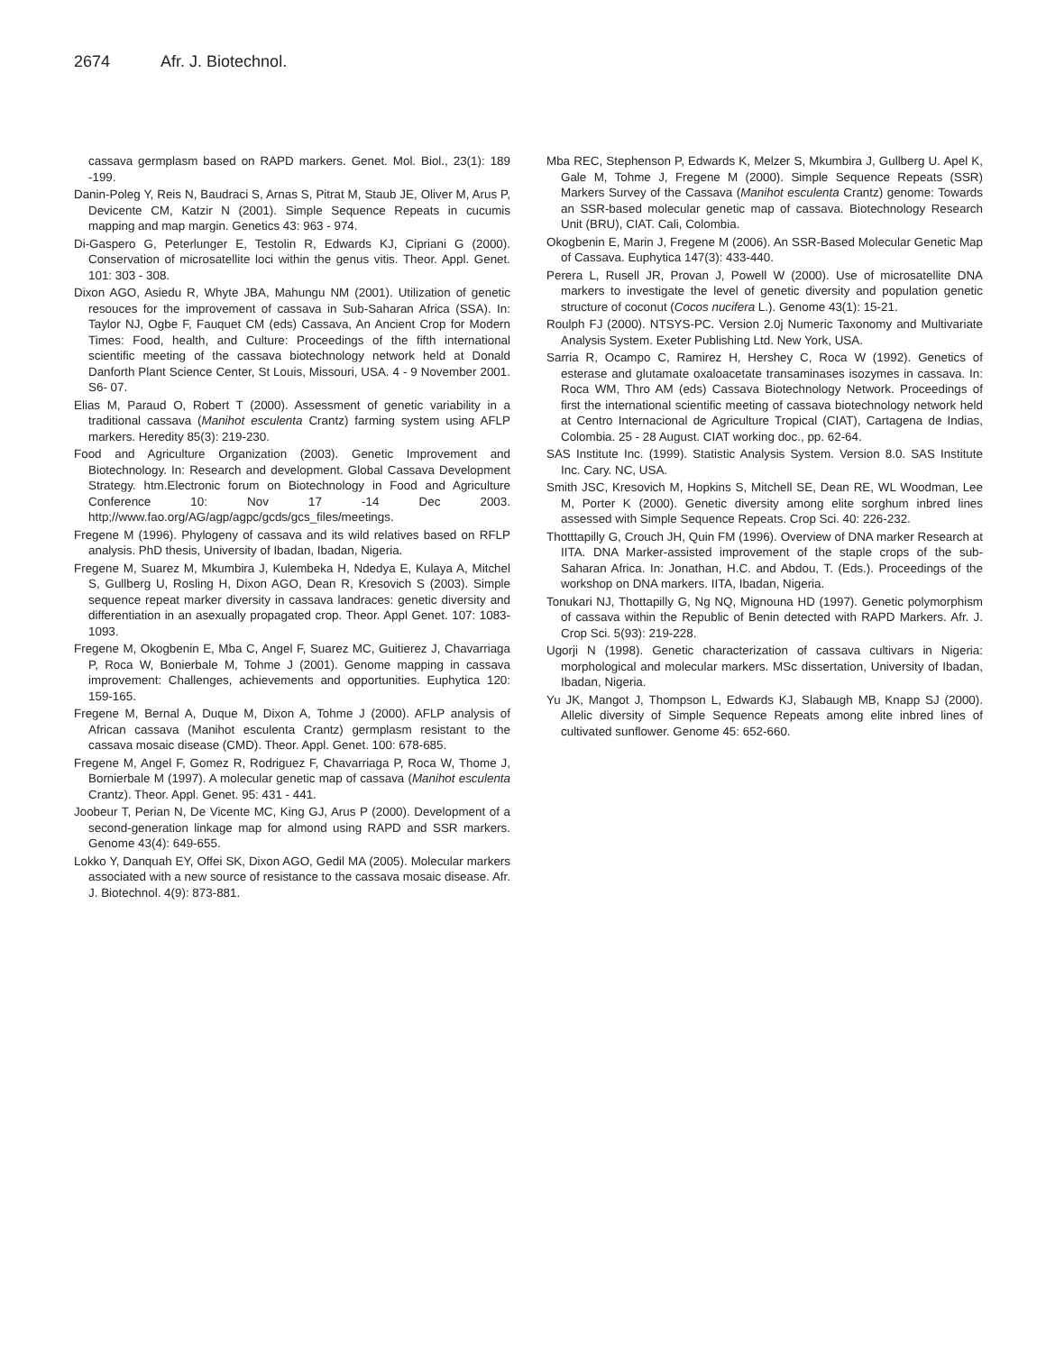2674 Afr. J. Biotechnol.
cassava germplasm based on RAPD markers. Genet. Mol. Biol., 23(1): 189 -199.
Danin-Poleg Y, Reis N, Baudraci S, Arnas S, Pitrat M, Staub JE, Oliver M, Arus P, Devicente CM, Katzir N (2001). Simple Sequence Repeats in cucumis mapping and map margin. Genetics 43: 963 - 974.
Di-Gaspero G, Peterlunger E, Testolin R, Edwards KJ, Cipriani G (2000). Conservation of microsatellite loci within the genus vitis. Theor. Appl. Genet. 101: 303 - 308.
Dixon AGO, Asiedu R, Whyte JBA, Mahungu NM (2001). Utilization of genetic resouces for the improvement of cassava in Sub-Saharan Africa (SSA). In: Taylor NJ, Ogbe F, Fauquet CM (eds) Cassava, An Ancient Crop for Modern Times: Food, health, and Culture: Proceedings of the fifth international scientific meeting of the cassava biotechnology network held at Donald Danforth Plant Science Center, St Louis, Missouri, USA. 4 - 9 November 2001. S6- 07.
Elias M, Paraud O, Robert T (2000). Assessment of genetic variability in a traditional cassava (Manihot esculenta Crantz) farming system using AFLP markers. Heredity 85(3): 219-230.
Food and Agriculture Organization (2003). Genetic Improvement and Biotechnology. In: Research and development. Global Cassava Development Strategy. htm.Electronic forum on Biotechnology in Food and Agriculture Conference 10: Nov 17 -14 Dec 2003. http;//www.fao.org/AG/agp/agpc/gcds/gcs_files/meetings.
Fregene M (1996). Phylogeny of cassava and its wild relatives based on RFLP analysis. PhD thesis, University of Ibadan, Ibadan, Nigeria.
Fregene M, Suarez M, Mkumbira J, Kulembeka H, Ndedya E, Kulaya A, Mitchel S, Gullberg U, Rosling H, Dixon AGO, Dean R, Kresovich S (2003). Simple sequence repeat marker diversity in cassava landraces: genetic diversity and differentiation in an asexually propagated crop. Theor. Appl Genet. 107: 1083-1093.
Fregene M, Okogbenin E, Mba C, Angel F, Suarez MC, Guitierez J, Chavarriaga P, Roca W, Bonierbale M, Tohme J (2001). Genome mapping in cassava improvement: Challenges, achievements and opportunities. Euphytica 120: 159-165.
Fregene M, Bernal A, Duque M, Dixon A, Tohme J (2000). AFLP analysis of African cassava (Manihot esculenta Crantz) germplasm resistant to the cassava mosaic disease (CMD). Theor. Appl. Genet. 100: 678-685.
Fregene M, Angel F, Gomez R, Rodriguez F, Chavarriaga P, Roca W, Thome J, Bornierbale M (1997). A molecular genetic map of cassava (Manihot esculenta Crantz). Theor. Appl. Genet. 95: 431 - 441.
Joobeur T, Perian N, De Vicente MC, King GJ, Arus P (2000). Development of a second-generation linkage map for almond using RAPD and SSR markers. Genome 43(4): 649-655.
Lokko Y, Danquah EY, Offei SK, Dixon AGO, Gedil MA (2005). Molecular markers associated with a new source of resistance to the cassava mosaic disease. Afr. J. Biotechnol. 4(9): 873-881.
Mba REC, Stephenson P, Edwards K, Melzer S, Mkumbira J, Gullberg U. Apel K, Gale M, Tohme J, Fregene M (2000). Simple Sequence Repeats (SSR) Markers Survey of the Cassava (Manihot esculenta Crantz) genome: Towards an SSR-based molecular genetic map of cassava. Biotechnology Research Unit (BRU), CIAT. Cali, Colombia.
Okogbenin E, Marin J, Fregene M (2006). An SSR-Based Molecular Genetic Map of Cassava. Euphytica 147(3): 433-440.
Perera L, Rusell JR, Provan J, Powell W (2000). Use of microsatellite DNA markers to investigate the level of genetic diversity and population genetic structure of coconut (Cocos nucifera L.). Genome 43(1): 15-21.
Roulph FJ (2000). NTSYS-PC. Version 2.0j Numeric Taxonomy and Multivariate Analysis System. Exeter Publishing Ltd. New York, USA.
Sarria R, Ocampo C, Ramirez H, Hershey C, Roca W (1992). Genetics of esterase and glutamate oxaloacetate transaminases isozymes in cassava. In: Roca WM, Thro AM (eds) Cassava Biotechnology Network. Proceedings of first the international scientific meeting of cassava biotechnology network held at Centro Internacional de Agriculture Tropical (CIAT), Cartagena de Indias, Colombia. 25 - 28 August. CIAT working doc., pp. 62-64.
SAS Institute Inc. (1999). Statistic Analysis System. Version 8.0. SAS Institute Inc. Cary. NC, USA.
Smith JSC, Kresovich M, Hopkins S, Mitchell SE, Dean RE, WL Woodman, Lee M, Porter K (2000). Genetic diversity among elite sorghum inbred lines assessed with Simple Sequence Repeats. Crop Sci. 40: 226-232.
Thotttapilly G, Crouch JH, Quin FM (1996). Overview of DNA marker Research at IITA. DNA Marker-assisted improvement of the staple crops of the sub-Saharan Africa. In: Jonathan, H.C. and Abdou, T. (Eds.). Proceedings of the workshop on DNA markers. IITA, Ibadan, Nigeria.
Tonukari NJ, Thottapilly G, Ng NQ, Mignouna HD (1997). Genetic polymorphism of cassava within the Republic of Benin detected with RAPD Markers. Afr. J. Crop Sci. 5(93): 219-228.
Ugorji N (1998). Genetic characterization of cassava cultivars in Nigeria: morphological and molecular markers. MSc dissertation, University of Ibadan, Ibadan, Nigeria.
Yu JK, Mangot J, Thompson L, Edwards KJ, Slabaugh MB, Knapp SJ (2000). Allelic diversity of Simple Sequence Repeats among elite inbred lines of cultivated sunflower. Genome 45: 652-660.